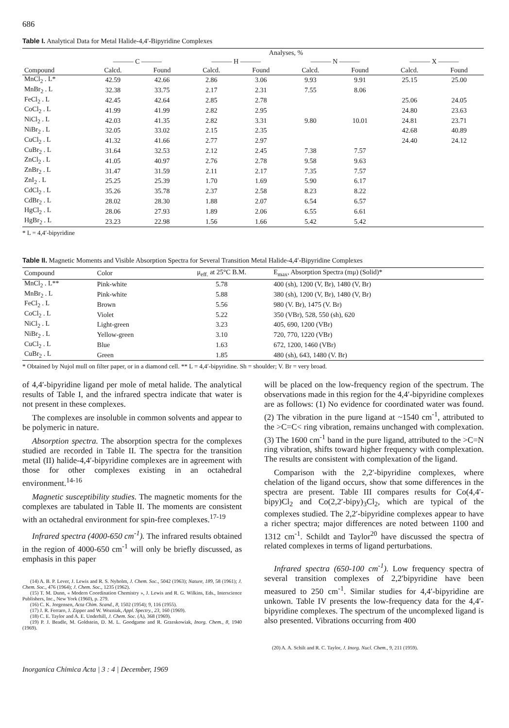686
Table I. Analytical Data for Metal Halide-4,4′-Bipyridine Complexes
| | Analyses, % | | | | | | | |
| --- | --- | --- | --- | --- | --- | --- | --- | --- |
| | ——— C ——— | | ——— H ——— | | ——— N ——— | | ——— X ——— | |
| Compound | Calcd. | Found | Calcd. | Found | Calcd. | Found | Calcd. | Found |
| MnCl<sub>2</sub> . L* | 42.59 | 42.66 | 2.86 | 3.06 | 9.93 | 9.91 | 25.15 | 25.00 |
| MnBr<sub>2</sub> . L | 32.38 | 33.75 | 2.17 | 2.31 | 7.55 | 8.06 | | |
| FeCl<sub>2</sub> . L | 42.45 | 42.64 | 2.85 | 2.78 | | | 25.06 | 24.05 |
| CoCl<sub>2</sub> . L | 41.99 | 41.99 | 2.82 | 2.95 | | | 24.80 | 23.63 |
| NiCl<sub>2</sub> . L | 42.03 | 41.35 | 2.82 | 3.31 | 9.80 | 10.01 | 24.81 | 23.71 |
| NiBr<sub>2</sub> . L | 32.05 | 33.02 | 2.15 | 2.35 | | | 42.68 | 40.89 |
| CuCl<sub>2</sub> . L | 41.32 | 41.66 | 2.77 | 2.97 | | | 24.40 | 24.12 |
| CuBr<sub>2</sub> . L | 31.64 | 32.53 | 2.12 | 2.45 | 7.38 | 7.57 | | |
| ZnCl<sub>2</sub> . L | 41.05 | 40.97 | 2.76 | 2.78 | 9.58 | 9.63 | | |
| ZnBr<sub>2</sub> . L | 31.47 | 31.59 | 2.11 | 2.17 | 7.35 | 7.57 | | |
| ZnI<sub>2</sub> . L | 25.25 | 25.39 | 1.70 | 1.69 | 5.90 | 6.17 | | |
| CdCl<sub>2</sub> . L | 35.26 | 35.78 | 2.37 | 2.58 | 8.23 | 8.22 | | |
| CdBr<sub>2</sub> . L | 28.02 | 28.30 | 1.88 | 2.07 | 6.54 | 6.57 | | |
| HgCl<sub>2</sub> . L | 28.06 | 27.93 | 1.89 | 2.06 | 6.55 | 6.61 | | |
| HgBr<sub>2</sub> . L | 23.23 | 22.98 | 1.56 | 1.66 | 5.42 | 5.42 | | |
* L = 4,4′-bipyridine
Table II. Magnetic Moments and Visible Absorption Spectra for Several Transition Metal Halide-4,4′-Bipyridine Complexes
| Compound | Color | μ<sub>eff.</sub> at 25°C B.M. | E<sub>max</sub>, Absorption Spectra (mμ) (Solid)* |
| --- | --- | --- | --- |
| MnCl<sub>2</sub> . L** | Pink-white | 5.78 | 400 (sh), 1200 (V, Br), 1480 (V, Br) |
| MnBr<sub>2</sub> . L | Pink-white | 5.88 | 380 (sh), 1200 (V, Br), 1480 (V, Br) |
| FeCl<sub>2</sub> . L | Brown | 5.56 | 980 (V. Br), 1475 (V. Br) |
| CoCl<sub>2</sub> . L | Violet | 5.22 | 350 (VBr), 528, 550 (sh), 620 |
| NiCl<sub>2</sub> . L | Light-green | 3.23 | 405, 690, 1200 (VBr) |
| NiBr<sub>2</sub> . L | Yellow-green | 3.10 | 720, 770, 1220 (VBr) |
| CuCl<sub>2</sub> . L | Blue | 1.63 | 672, 1200, 1460 (VBr) |
| CuBr<sub>2</sub> . L | Green | 1.85 | 480 (sh), 643, 1480 (V. Br) |
* Obtained by Nujol mull on filter paper, or in a diamond cell. ** L = 4,4′-bipyridine. Sh = shoulder; V. Br = very broad.
of 4,4′-bipyridine ligand per mole of metal halide. The analytical results of Table I, and the infrared spectra indicate that water is not present in these complexes.
The complexes are insoluble in common solvents and appear to be polymeric in nature.
Absorption spectra. The absorption spectra for the complexes studied are recorded in Table II. The spectra for the transition metal (II) halide-4,4′-bipyridine complexes are in agreement with those for other complexes existing in an octahedral environment.<sup>14-16</sup>
Magnetic susceptibility studies. The magnetic moments for the complexes are tabulated in Table II. The moments are consistent with an octahedral environment for spin-free complexes.<sup>17-19</sup>
Infrared spectra (4000-650 cm<sup>-1</sup>). The infrared results obtained in the region of 4000-650 cm<sup>-1</sup> will only be briefly discussed, as emphasis in this paper
(14) A. B. P. Lever, J. Lewis and R. S. Nyholm, J. Chem. Soc., 5042 (1963); Nature, 189, 58 (1961); J. Chem. Soc., 476 (1964); J. Chem. Soc., 1235 (1962).
(15) T. M. Dunn, « Modern Coordination Chemistry », J. Lewis and R. G. Wilkins, Eds., Interscience Publishers, Inc., New York (1960), p. 279.
(16) C. K. Jorgensen, Acta Chim. Scand., 8, 1502 (1954); 9, 116 (1955).
(17) J. R. Ferraro, J. Zipper and W. Wozniak, Appl. Spectry., 23, 160 (1969).
(18) C. E. Taylor and A. E. Underhill, J. Chem. Soc. (A), 368 (1969).
(19) P. J. Beadle, M. Goldstein, D. M. L. Goodgame and R. Grzeskowiak, Inorg. Chem., 8, 1940 (1969).
will be placed on the low-frequency region of the spectrum. The observations made in this region for the 4,4′-bipyridine complexes are as follows: (1) No evidence for coordinated water was found. (2) The vibration in the pure ligand at ~1540 cm<sup>-1</sup>, attributed to the >C=C< ring vibration, remains unchanged with complexation. (3) The 1600 cm<sup>-1</sup> band in the pure ligand, attributed to the >C=N ring vibration, shifts toward higher frequency with complexation. The results are consistent with complexation of the ligand.
Comparison with the 2,2′-bipyridine complexes, where chelation of the ligand occurs, show that some differences in the spectra are present. Table III compares results for Co(4,4′-bipy)Cl<sub>2</sub> and Co(2,2′-bipy)<sub>3</sub>Cl<sub>2</sub>, which are typical of the complexes studied. The 2,2′-bipyridine complexes appear to have a richer spectra; major differences are noted between 1100 and 1312 cm<sup>-1</sup>. Schildt and Taylor<sup>20</sup> have discussed the spectra of related complexes in terms of ligand perturbations.
Infrared spectra (650-100 cm<sup>-1</sup>). Low frequency spectra of several transition complexes of 2,2′bipyridine have been measured to 250 cm<sup>-1</sup>. Similar studies for 4,4′-bipyridine are unkown. Table IV presents the low-frequency data for the 4,4′-bipyridine complexes. The spectrum of the uncomplexed ligand is also presented. Vibrations occurring from 400
(20) A. A. Schilt and R. C. Taylor, J. Inorg. Nucl. Chem., 9, 211 (1959).
Inorganica Chimica Acta | 3 : 4 | December, 1969